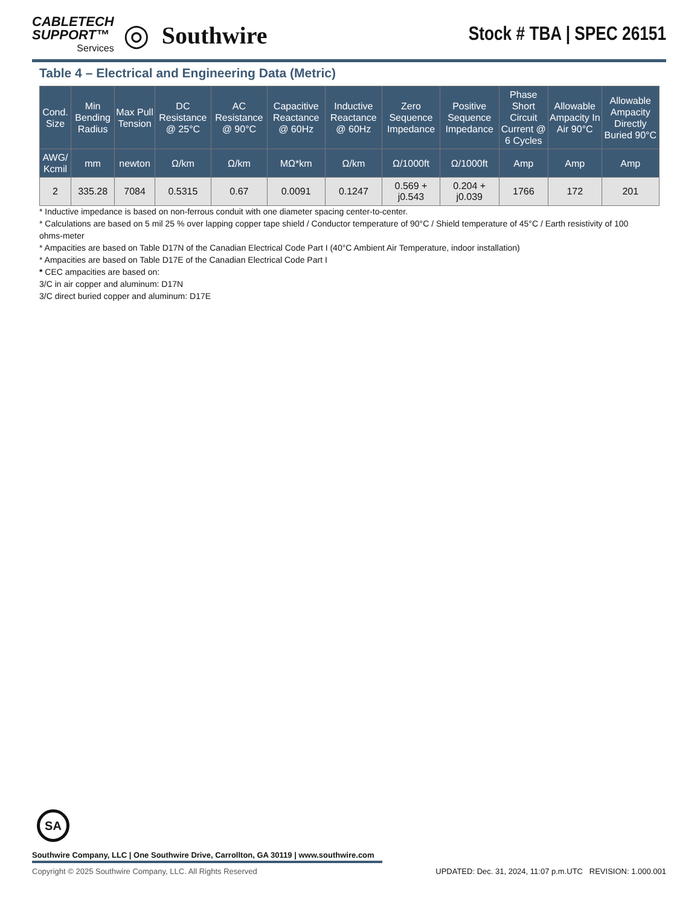CABLETECH
SUPPORT™
Services
◎ Southwire
Stock # TBA | SPEC 26151
Table 4 – Electrical and Engineering Data (Metric)
| Cond. Size | Min Bending Radius | Max Pull Tension | DC Resistance @ 25°C | AC Resistance @ 90°C | Capacitive Reactance @ 60Hz | Inductive Reactance @ 60Hz | Zero Sequence Impedance | Positive Sequence Impedance | Phase Short Circuit Current @ 6 Cycles | Allowable Ampacity In Air 90°C | Allowable Ampacity Directly Buried 90°C |
| --- | --- | --- | --- | --- | --- | --- | --- | --- | --- | --- | --- |
| AWG/ Kcmil | mm | newton | Ω/km | Ω/km | MΩ*km | Ω/km | Ω/1000ft | Ω/1000ft | Amp | Amp | Amp |
| 2 | 335.28 | 7084 | 0.5315 | 0.67 | 0.0091 | 0.1247 | 0.569 + j0.543 | 0.204 + j0.039 | 1766 | 172 | 201 |
* Inductive impedance is based on non-ferrous conduit with one diameter spacing center-to-center.
* Calculations are based on 5 mil 25 % over lapping copper tape shield / Conductor temperature of 90°C / Shield temperature of 45°C / Earth resistivity of 100 ohms-meter
* Ampacities are based on Table D17N of the Canadian Electrical Code Part I (40°C Ambient Air Temperature, indoor installation)
* Ampacities are based on Table D17E of the Canadian Electrical Code Part I
* CEC ampacities are based on:
3/C in air copper and aluminum: D17N
3/C direct buried copper and aluminum: D17E
SA
Southwire Company, LLC | One Southwire Drive, Carrollton, GA 30119 | www.southwire.com
Copyright © 2025 Southwire Company, LLC. All Rights Reserved UPDATED: Dec. 31, 2024, 11:07 p.m.UTC REVISION: 1.000.001